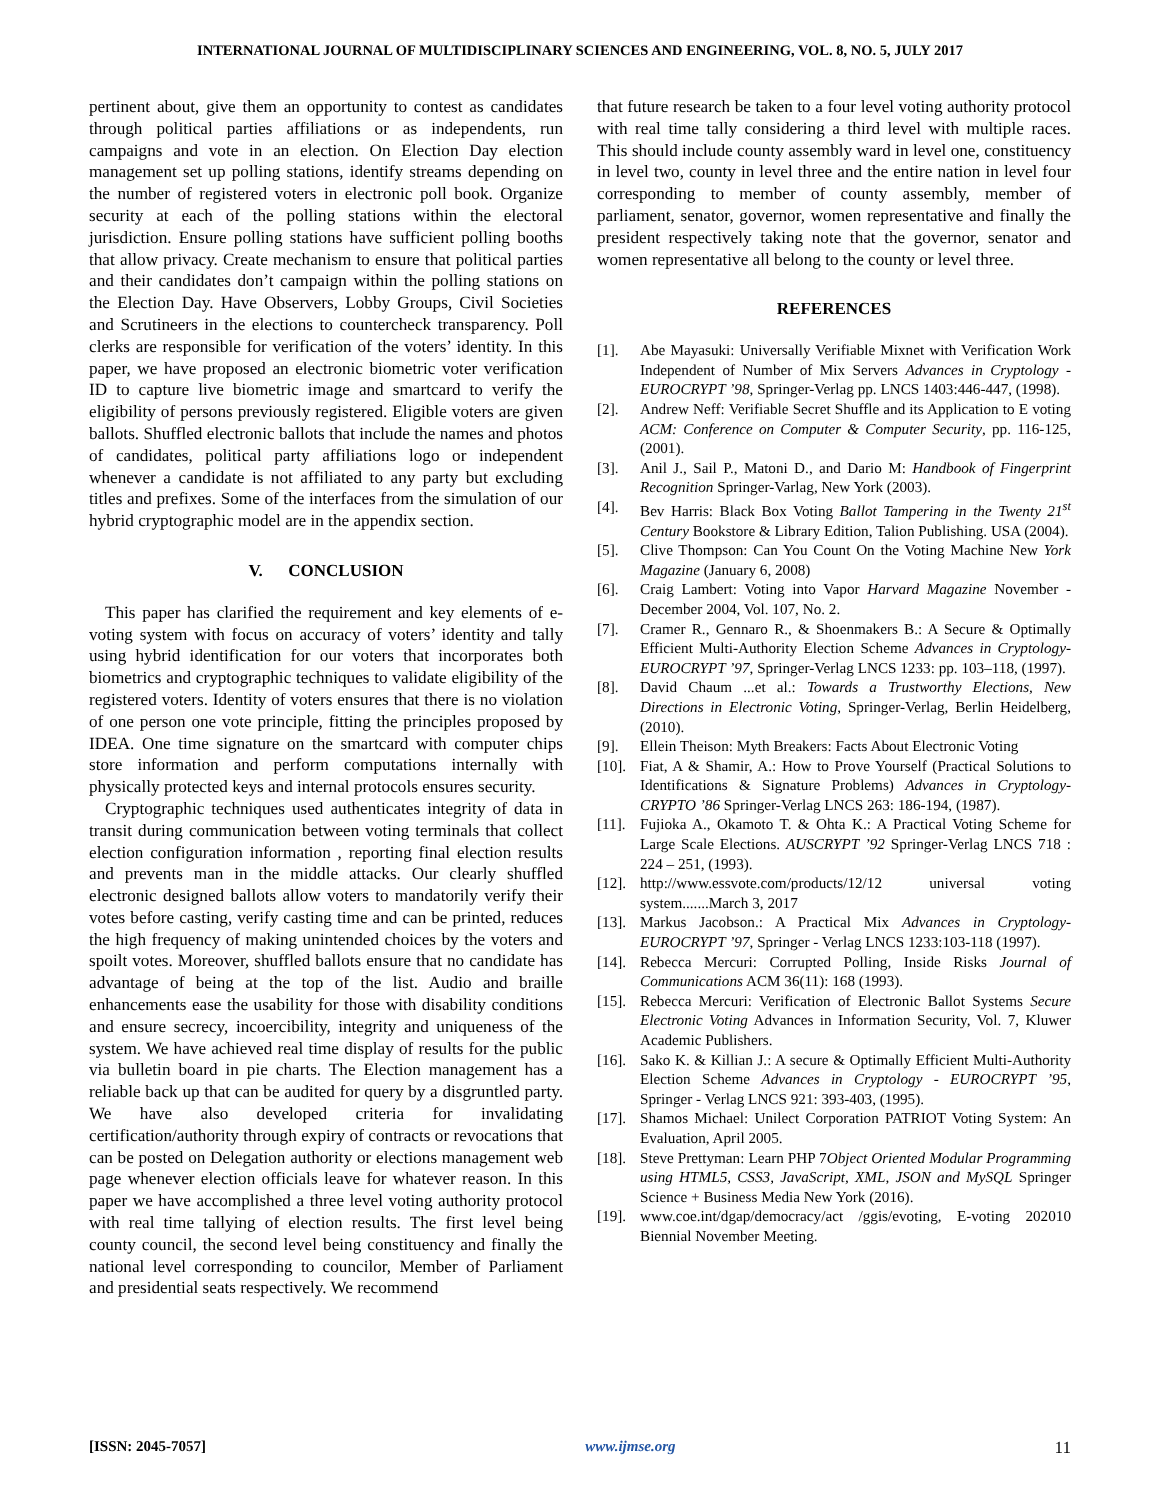INTERNATIONAL JOURNAL OF MULTIDISCIPLINARY SCIENCES AND ENGINEERING, VOL. 8, NO. 5, JULY 2017
pertinent about, give them an opportunity to contest as candidates through political parties affiliations or as independents, run campaigns and vote in an election. On Election Day election management set up polling stations, identify streams depending on the number of registered voters in electronic poll book. Organize security at each of the polling stations within the electoral jurisdiction. Ensure polling stations have sufficient polling booths that allow privacy. Create mechanism to ensure that political parties and their candidates don’t campaign within the polling stations on the Election Day. Have Observers, Lobby Groups, Civil Societies and Scrutineers in the elections to countercheck transparency. Poll clerks are responsible for verification of the voters’ identity. In this paper, we have proposed an electronic biometric voter verification ID to capture live biometric image and smartcard to verify the eligibility of persons previously registered. Eligible voters are given ballots. Shuffled electronic ballots that include the names and photos of candidates, political party affiliations logo or independent whenever a candidate is not affiliated to any party but excluding titles and prefixes. Some of the interfaces from the simulation of our hybrid cryptographic model are in the appendix section.
V. CONCLUSION
This paper has clarified the requirement and key elements of e-voting system with focus on accuracy of voters’ identity and tally using hybrid identification for our voters that incorporates both biometrics and cryptographic techniques to validate eligibility of the registered voters. Identity of voters ensures that there is no violation of one person one vote principle, fitting the principles proposed by IDEA. One time signature on the smartcard with computer chips store information and perform computations internally with physically protected keys and internal protocols ensures security.
Cryptographic techniques used authenticates integrity of data in transit during communication between voting terminals that collect election configuration information , reporting final election results and prevents man in the middle attacks. Our clearly shuffled electronic designed ballots allow voters to mandatorily verify their votes before casting, verify casting time and can be printed, reduces the high frequency of making unintended choices by the voters and spoilt votes. Moreover, shuffled ballots ensure that no candidate has advantage of being at the top of the list. Audio and braille enhancements ease the usability for those with disability conditions and ensure secrecy, incoercibility, integrity and uniqueness of the system. We have achieved real time display of results for the public via bulletin board in pie charts. The Election management has a reliable back up that can be audited for query by a disgruntled party. We have also developed criteria for invalidating certification/authority through expiry of contracts or revocations that can be posted on Delegation authority or elections management web page whenever election officials leave for whatever reason. In this paper we have accomplished a three level voting authority protocol with real time tallying of election results. The first level being county council, the second level being constituency and finally the national level corresponding to councilor, Member of Parliament and presidential seats respectively. We recommend
that future research be taken to a four level voting authority protocol with real time tally considering a third level with multiple races. This should include county assembly ward in level one, constituency in level two, county in level three and the entire nation in level four corresponding to member of county assembly, member of parliament, senator, governor, women representative and finally the president respectively taking note that the governor, senator and women representative all belong to the county or level three.
REFERENCES
[1]. Abe Mayasuki: Universally Verifiable Mixnet with Verification Work Independent of Number of Mix Servers Advances in Cryptology - EUROCRYPT ’98, Springer-Verlag pp. LNCS 1403:446-447, (1998).
[2]. Andrew Neff: Verifiable Secret Shuffle and its Application to E voting ACM: Conference on Computer & Computer Security, pp. 116-125, (2001).
[3]. Anil J., Sail P., Matoni D., and Dario M: Handbook of Fingerprint Recognition Springer-Varlag, New York (2003).
[4]. Bev Harris: Black Box Voting Ballot Tampering in the Twenty 21<sup>st</sup> Century Bookstore & Library Edition, Talion Publishing. USA (2004).
[5]. Clive Thompson: Can You Count On the Voting Machine New York Magazine (January 6, 2008)
[6]. Craig Lambert: Voting into Vapor Harvard Magazine November - December 2004, Vol. 107, No. 2.
[7]. Cramer R., Gennaro R., & Shoenmakers B.: A Secure & Optimally Efficient Multi-Authority Election Scheme Advances in Cryptology- EUROCRYPT ’97, Springer-Verlag LNCS 1233: pp. 103–118, (1997).
[8]. David Chaum ...et al.: Towards a Trustworthy Elections, New Directions in Electronic Voting, Springer-Verlag, Berlin Heidelberg, (2010).
[9]. Ellein Theison: Myth Breakers: Facts About Electronic Voting
[10]. Fiat, A & Shamir, A.: How to Prove Yourself (Practical Solutions to Identifications & Signature Problems) Advances in Cryptology-CRYPTO ’86 Springer-Verlag LNCS 263: 186-194, (1987).
[11]. Fujioka A., Okamoto T. & Ohta K.: A Practical Voting Scheme for Large Scale Elections. AUSCRYPT ’92 Springer-Verlag LNCS 718 : 224 – 251, (1993).
[12]. http://www.essvote.com/products/12/12 universal voting system.......March 3, 2017
[13]. Markus Jacobson.: A Practical Mix Advances in Cryptology-EUROCRYPT ’97, Springer - Verlag LNCS 1233:103-118 (1997).
[14]. Rebecca Mercuri: Corrupted Polling, Inside Risks Journal of Communications ACM 36(11): 168 (1993).
[15]. Rebecca Mercuri: Verification of Electronic Ballot Systems Secure Electronic Voting Advances in Information Security, Vol. 7, Kluwer Academic Publishers.
[16]. Sako K. & Killian J.: A secure & Optimally Efficient Multi-Authority Election Scheme Advances in Cryptology - EUROCRYPT ’95, Springer - Verlag LNCS 921: 393-403, (1995).
[17]. Shamos Michael: Unilect Corporation PATRIOT Voting System: An Evaluation, April 2005.
[18]. Steve Prettyman: Learn PHP 7Object Oriented Modular Programming using HTML5, CSS3, JavaScript, XML, JSON and MySQL Springer Science + Business Media New York (2016).
[19]. www.coe.int/dgap/democracy/act /ggis/evoting, E-voting 202010 Biennial November Meeting.
[ISSN: 2045-7057] www.ijmse.org 11